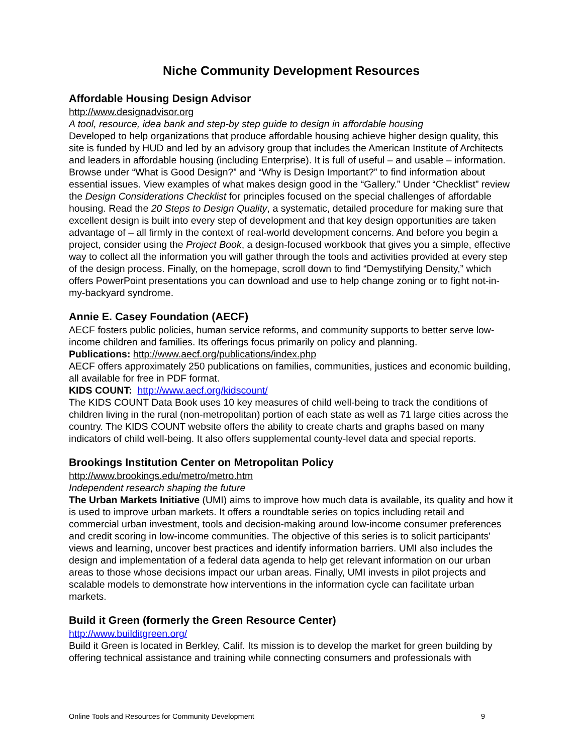Niche Community Development Resources
Affordable Housing Design Advisor
http://www.designadvisor.org
A tool, resource, idea bank and step-by step guide to design in affordable housing
Developed to help organizations that produce affordable housing achieve higher design quality, this site is funded by HUD and led by an advisory group that includes the American Institute of Architects and leaders in affordable housing (including Enterprise). It is full of useful – and usable – information. Browse under “What is Good Design?” and “Why is Design Important?” to find information about essential issues. View examples of what makes design good in the “Gallery.” Under “Checklist” review the Design Considerations Checklist for principles focused on the special challenges of affordable housing. Read the 20 Steps to Design Quality, a systematic, detailed procedure for making sure that excellent design is built into every step of development and that key design opportunities are taken advantage of – all firmly in the context of real-world development concerns. And before you begin a project, consider using the Project Book, a design-focused workbook that gives you a simple, effective way to collect all the information you will gather through the tools and activities provided at every step of the design process. Finally, on the homepage, scroll down to find “Demystifying Density,” which offers PowerPoint presentations you can download and use to help change zoning or to fight not-in-my-backyard syndrome.
Annie E. Casey Foundation (AECF)
AECF fosters public policies, human service reforms, and community supports to better serve low-income children and families. Its offerings focus primarily on policy and planning.
Publications: http://www.aecf.org/publications/index.php
AECF offers approximately 250 publications on families, communities, justices and economic building, all available for free in PDF format.
KIDS COUNT: http://www.aecf.org/kidscount/
The KIDS COUNT Data Book uses 10 key measures of child well-being to track the conditions of children living in the rural (non-metropolitan) portion of each state as well as 71 large cities across the country. The KIDS COUNT website offers the ability to create charts and graphs based on many indicators of child well-being. It also offers supplemental county-level data and special reports.
Brookings Institution Center on Metropolitan Policy
http://www.brookings.edu/metro/metro.htm
Independent research shaping the future
The Urban Markets Initiative (UMI) aims to improve how much data is available, its quality and how it is used to improve urban markets. It offers a roundtable series on topics including retail and commercial urban investment, tools and decision-making around low-income consumer preferences and credit scoring in low-income communities. The objective of this series is to solicit participants' views and learning, uncover best practices and identify information barriers. UMI also includes the design and implementation of a federal data agenda to help get relevant information on our urban areas to those whose decisions impact our urban areas. Finally, UMI invests in pilot projects and scalable models to demonstrate how interventions in the information cycle can facilitate urban markets.
Build it Green (formerly the Green Resource Center)
http://www.builditgreen.org/
Build it Green is located in Berkley, Calif. Its mission is to develop the market for green building by offering technical assistance and training while connecting consumers and professionals with
Online Tools and Resources for Community Development 9